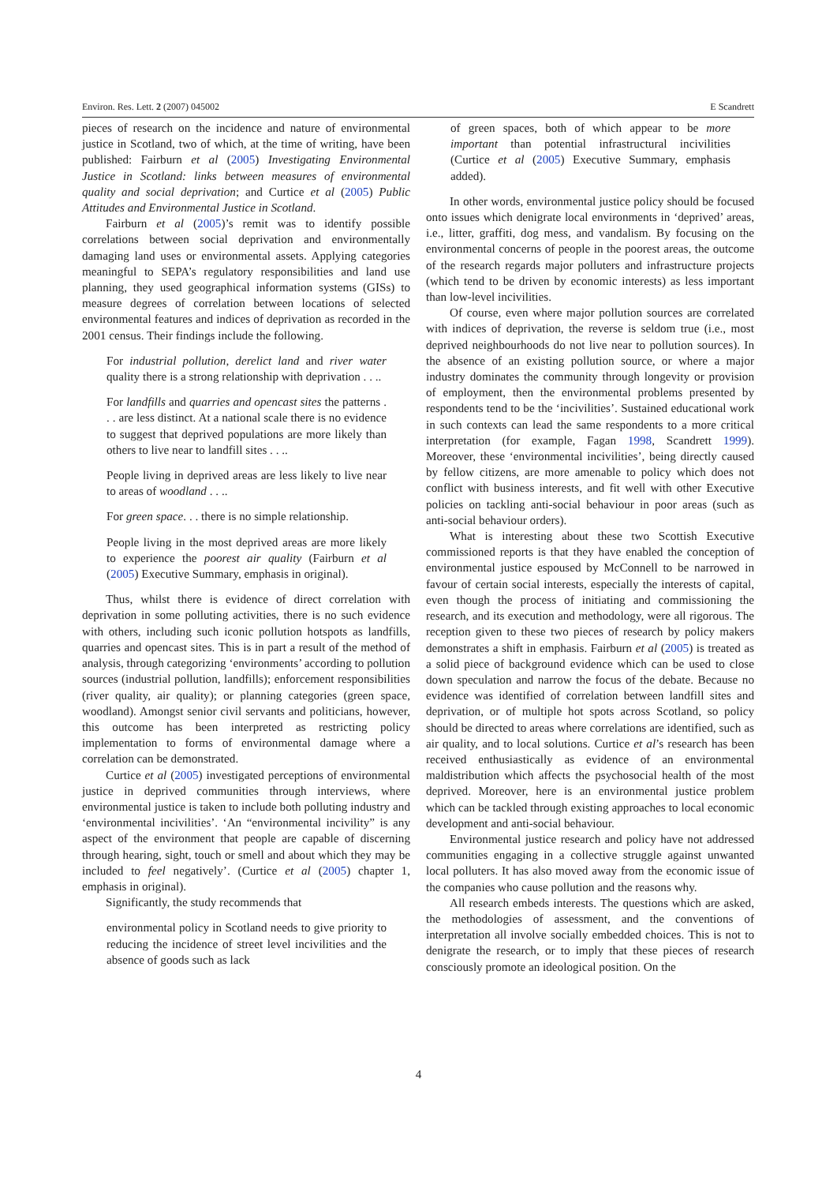Environ. Res. Lett. 2 (2007) 045002 E Scandrett
pieces of research on the incidence and nature of environmental justice in Scotland, two of which, at the time of writing, have been published: Fairburn et al (2005) Investigating Environmental Justice in Scotland: links between measures of environmental quality and social deprivation; and Curtice et al (2005) Public Attitudes and Environmental Justice in Scotland.
Fairburn et al (2005)’s remit was to identify possible correlations between social deprivation and environmentally damaging land uses or environmental assets. Applying categories meaningful to SEPA’s regulatory responsibilities and land use planning, they used geographical information systems (GISs) to measure degrees of correlation between locations of selected environmental features and indices of deprivation as recorded in the 2001 census. Their findings include the following.
For industrial pollution, derelict land and river water quality there is a strong relationship with deprivation . . ..
For landfills and quarries and opencast sites the patterns . . . are less distinct. At a national scale there is no evidence to suggest that deprived populations are more likely than others to live near to landfill sites . . ..
People living in deprived areas are less likely to live near to areas of woodland . . ..
For green space. . . there is no simple relationship.
People living in the most deprived areas are more likely to experience the poorest air quality (Fairburn et al (2005) Executive Summary, emphasis in original).
Thus, whilst there is evidence of direct correlation with deprivation in some polluting activities, there is no such evidence with others, including such iconic pollution hotspots as landfills, quarries and opencast sites. This is in part a result of the method of analysis, through categorizing ‘environments’ according to pollution sources (industrial pollution, landfills); enforcement responsibilities (river quality, air quality); or planning categories (green space, woodland). Amongst senior civil servants and politicians, however, this outcome has been interpreted as restricting policy implementation to forms of environmental damage where a correlation can be demonstrated.
Curtice et al (2005) investigated perceptions of environmental justice in deprived communities through interviews, where environmental justice is taken to include both polluting industry and ‘environmental incivilities’. ‘An “environmental incivility” is any aspect of the environment that people are capable of discerning through hearing, sight, touch or smell and about which they may be included to feel negatively’. (Curtice et al (2005) chapter 1, emphasis in original).
Significantly, the study recommends that
environmental policy in Scotland needs to give priority to reducing the incidence of street level incivilities and the absence of goods such as lack
of green spaces, both of which appear to be more important than potential infrastructural incivilities (Curtice et al (2005) Executive Summary, emphasis added).
In other words, environmental justice policy should be focused onto issues which denigrate local environments in ‘deprived’ areas, i.e., litter, graffiti, dog mess, and vandalism. By focusing on the environmental concerns of people in the poorest areas, the outcome of the research regards major polluters and infrastructure projects (which tend to be driven by economic interests) as less important than low-level incivilities.
Of course, even where major pollution sources are correlated with indices of deprivation, the reverse is seldom true (i.e., most deprived neighbourhoods do not live near to pollution sources). In the absence of an existing pollution source, or where a major industry dominates the community through longevity or provision of employment, then the environmental problems presented by respondents tend to be the ‘incivilities’. Sustained educational work in such contexts can lead the same respondents to a more critical interpretation (for example, Fagan 1998, Scandrett 1999). Moreover, these ‘environmental incivilities’, being directly caused by fellow citizens, are more amenable to policy which does not conflict with business interests, and fit well with other Executive policies on tackling anti-social behaviour in poor areas (such as anti-social behaviour orders).
What is interesting about these two Scottish Executive commissioned reports is that they have enabled the conception of environmental justice espoused by McConnell to be narrowed in favour of certain social interests, especially the interests of capital, even though the process of initiating and commissioning the research, and its execution and methodology, were all rigorous. The reception given to these two pieces of research by policy makers demonstrates a shift in emphasis. Fairburn et al (2005) is treated as a solid piece of background evidence which can be used to close down speculation and narrow the focus of the debate. Because no evidence was identified of correlation between landfill sites and deprivation, or of multiple hot spots across Scotland, so policy should be directed to areas where correlations are identified, such as air quality, and to local solutions. Curtice et al’s research has been received enthusiastically as evidence of an environmental maldistribution which affects the psychosocial health of the most deprived. Moreover, here is an environmental justice problem which can be tackled through existing approaches to local economic development and anti-social behaviour.
Environmental justice research and policy have not addressed communities engaging in a collective struggle against unwanted local polluters. It has also moved away from the economic issue of the companies who cause pollution and the reasons why.
All research embeds interests. The questions which are asked, the methodologies of assessment, and the conventions of interpretation all involve socially embedded choices. This is not to denigrate the research, or to imply that these pieces of research consciously promote an ideological position. On the
4